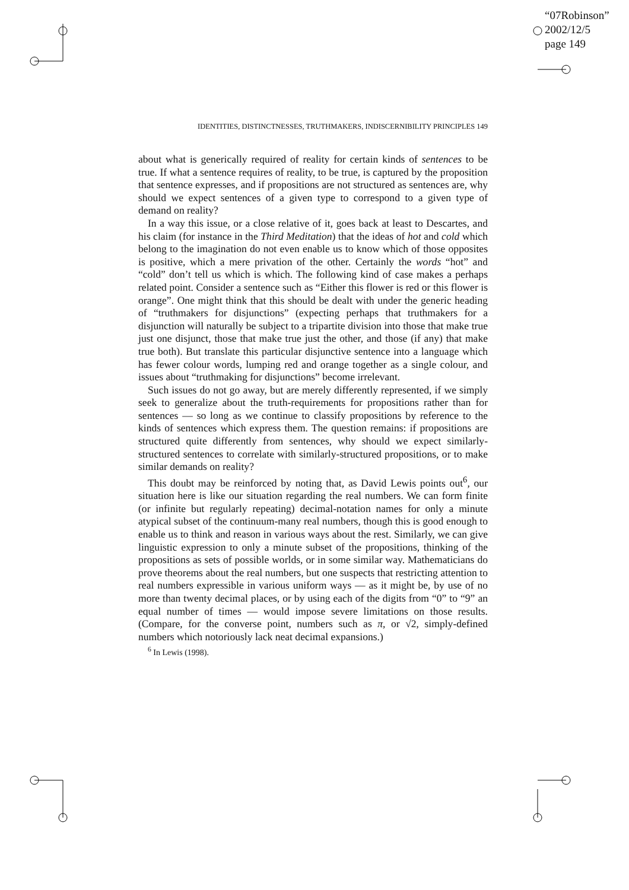“07Robinson”
2002/12/5
page 149
IDENTITIES, DISTINCTNESSES, TRUTHMAKERS, INDISCERNIBILITY PRINCIPLES 149
about what is generically required of reality for certain kinds of sentences to be true. If what a sentence requires of reality, to be true, is captured by the proposition that sentence expresses, and if propositions are not structured as sentences are, why should we expect sentences of a given type to correspond to a given type of demand on reality?
In a way this issue, or a close relative of it, goes back at least to Descartes, and his claim (for instance in the Third Meditation) that the ideas of hot and cold which belong to the imagination do not even enable us to know which of those opposites is positive, which a mere privation of the other. Certainly the words “hot” and “cold” don’t tell us which is which. The following kind of case makes a perhaps related point. Consider a sentence such as “Either this flower is red or this flower is orange”. One might think that this should be dealt with under the generic heading of “truthmakers for disjunctions” (expecting perhaps that truthmakers for a disjunction will naturally be subject to a tripartite division into those that make true just one disjunct, those that make true just the other, and those (if any) that make true both). But translate this particular disjunctive sentence into a language which has fewer colour words, lumping red and orange together as a single colour, and issues about “truthmaking for disjunctions” become irrelevant.
Such issues do not go away, but are merely differently represented, if we simply seek to generalize about the truth-requirements for propositions rather than for sentences — so long as we continue to classify propositions by reference to the kinds of sentences which express them. The question remains: if propositions are structured quite differently from sentences, why should we expect similarly-structured sentences to correlate with similarly-structured propositions, or to make similar demands on reality?
This doubt may be reinforced by noting that, as David Lewis points out<sup>6</sup>, our situation here is like our situation regarding the real numbers. We can form finite (or infinite but regularly repeating) decimal-notation names for only a minute atypical subset of the continuum-many real numbers, though this is good enough to enable us to think and reason in various ways about the rest. Similarly, we can give linguistic expression to only a minute subset of the propositions, thinking of the propositions as sets of possible worlds, or in some similar way. Mathematicians do prove theorems about the real numbers, but one suspects that restricting attention to real numbers expressible in various uniform ways — as it might be, by use of no more than twenty decimal places, or by using each of the digits from “0” to “9” an equal number of times — would impose severe limitations on those results. (Compare, for the converse point, numbers such as π, or √2, simply-defined numbers which notoriously lack neat decimal expansions.)
<sup>6</sup> In Lewis (1998).